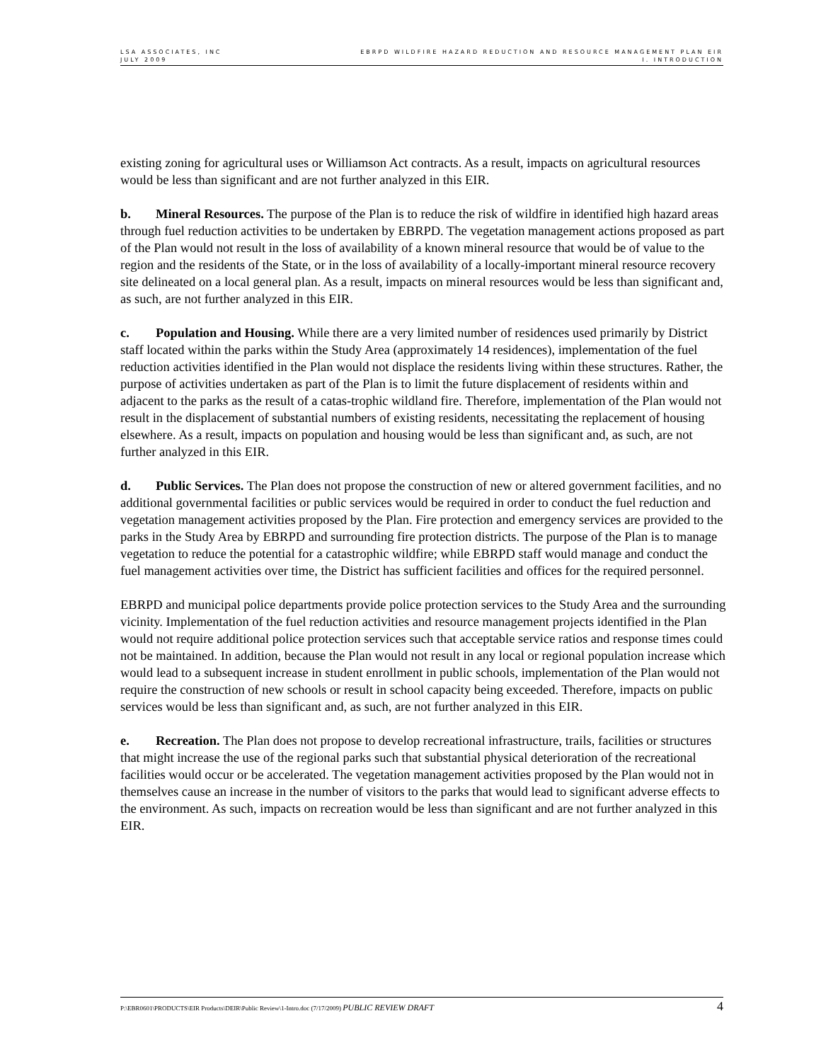LSA ASSOCIATES, INC
JULY 2009
EBRPD WILDFIRE HAZARD REDUCTION AND RESOURCE MANAGEMENT PLAN EIR
I. INTRODUCTION
existing zoning for agricultural uses or Williamson Act contracts. As a result, impacts on agricultural resources would be less than significant and are not further analyzed in this EIR.
b. Mineral Resources. The purpose of the Plan is to reduce the risk of wildfire in identified high hazard areas through fuel reduction activities to be undertaken by EBRPD. The vegetation management actions proposed as part of the Plan would not result in the loss of availability of a known mineral resource that would be of value to the region and the residents of the State, or in the loss of availability of a locally-important mineral resource recovery site delineated on a local general plan. As a result, impacts on mineral resources would be less than significant and, as such, are not further analyzed in this EIR.
c. Population and Housing. While there are a very limited number of residences used primarily by District staff located within the parks within the Study Area (approximately 14 residences), implementation of the fuel reduction activities identified in the Plan would not displace the residents living within these structures. Rather, the purpose of activities undertaken as part of the Plan is to limit the future displacement of residents within and adjacent to the parks as the result of a catas-trophic wildland fire. Therefore, implementation of the Plan would not result in the displacement of substantial numbers of existing residents, necessitating the replacement of housing elsewhere. As a result, impacts on population and housing would be less than significant and, as such, are not further analyzed in this EIR.
d. Public Services. The Plan does not propose the construction of new or altered government facilities, and no additional governmental facilities or public services would be required in order to conduct the fuel reduction and vegetation management activities proposed by the Plan. Fire protection and emergency services are provided to the parks in the Study Area by EBRPD and surrounding fire protection districts. The purpose of the Plan is to manage vegetation to reduce the potential for a catastrophic wildfire; while EBRPD staff would manage and conduct the fuel management activities over time, the District has sufficient facilities and offices for the required personnel.
EBRPD and municipal police departments provide police protection services to the Study Area and the surrounding vicinity. Implementation of the fuel reduction activities and resource management projects identified in the Plan would not require additional police protection services such that acceptable service ratios and response times could not be maintained. In addition, because the Plan would not result in any local or regional population increase which would lead to a subsequent increase in student enrollment in public schools, implementation of the Plan would not require the construction of new schools or result in school capacity being exceeded. Therefore, impacts on public services would be less than significant and, as such, are not further analyzed in this EIR.
e. Recreation. The Plan does not propose to develop recreational infrastructure, trails, facilities or structures that might increase the use of the regional parks such that substantial physical deterioration of the recreational facilities would occur or be accelerated. The vegetation management activities proposed by the Plan would not in themselves cause an increase in the number of visitors to the parks that would lead to significant adverse effects to the environment. As such, impacts on recreation would be less than significant and are not further analyzed in this EIR.
P:\EBR0601\PRODUCTS\EIR Products\DEIR\Public Review\1-Intro.doc (7/17/2009) PUBLIC REVIEW DRAFT
4